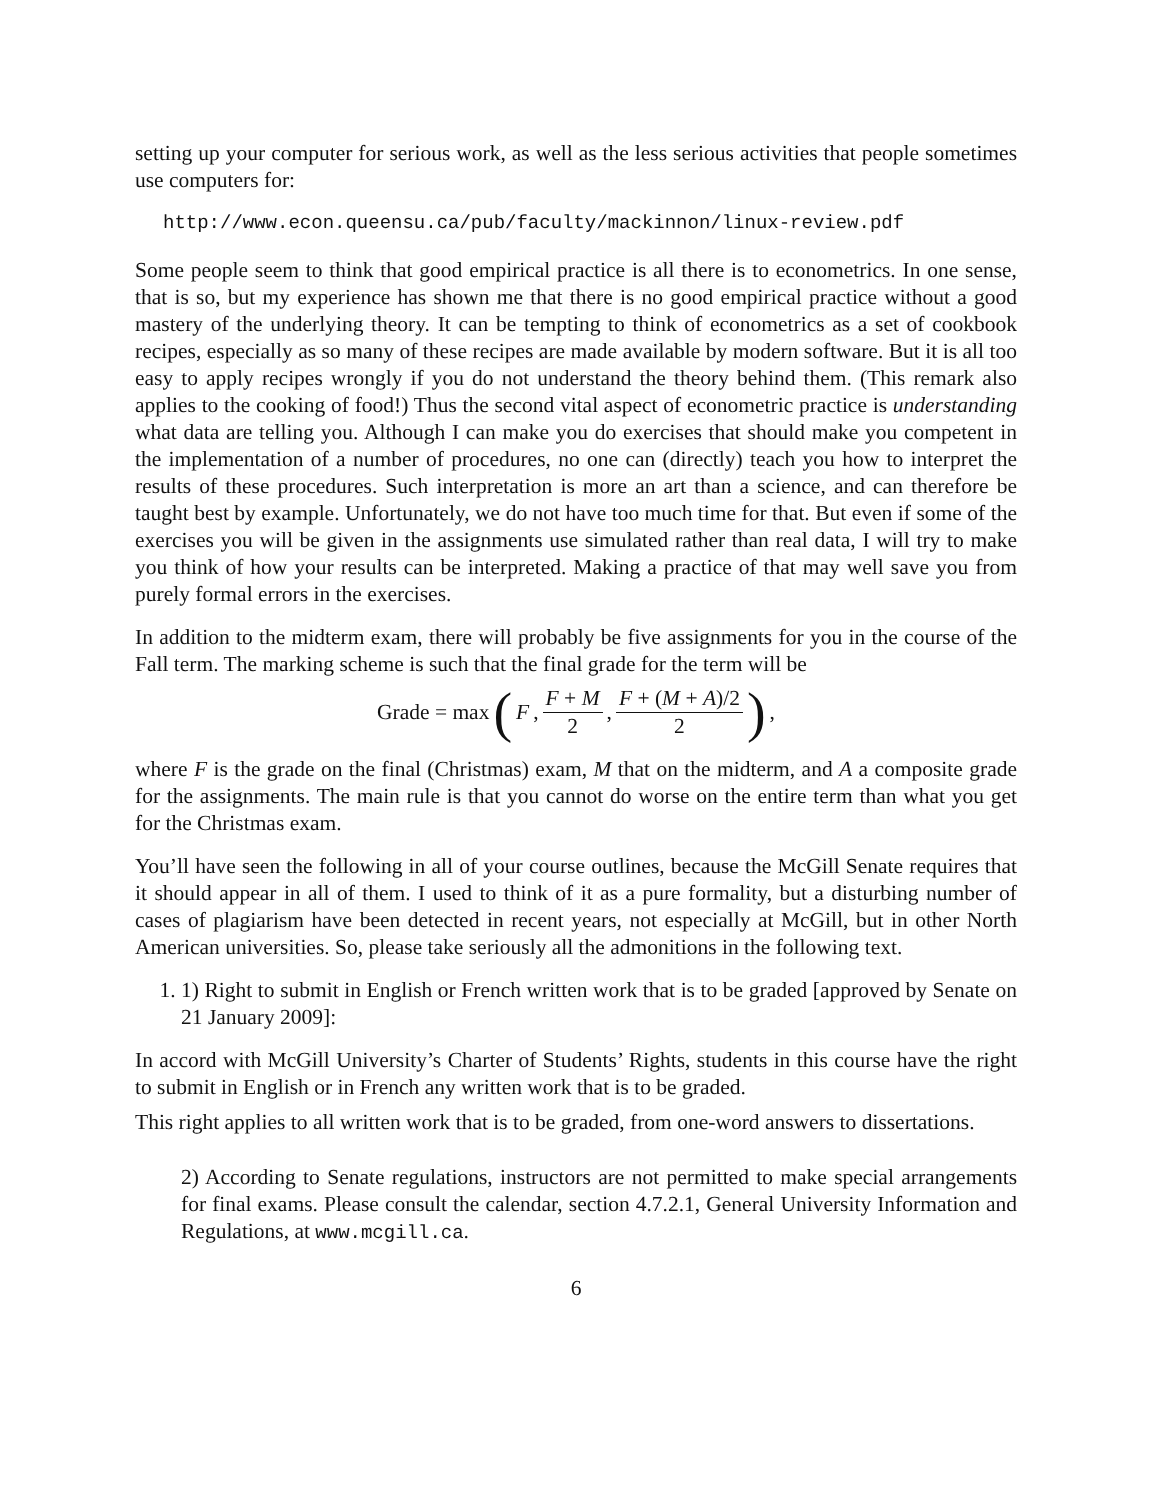setting up your computer for serious work, as well as the less serious activities that people sometimes use computers for:
http://www.econ.queensu.ca/pub/faculty/mackinnon/linux-review.pdf
Some people seem to think that good empirical practice is all there is to econometrics. In one sense, that is so, but my experience has shown me that there is no good empirical practice without a good mastery of the underlying theory. It can be tempting to think of econometrics as a set of cookbook recipes, especially as so many of these recipes are made available by modern software. But it is all too easy to apply recipes wrongly if you do not understand the theory behind them. (This remark also applies to the cooking of food!) Thus the second vital aspect of econometric practice is understanding what data are telling you. Although I can make you do exercises that should make you competent in the implementation of a number of procedures, no one can (directly) teach you how to interpret the results of these procedures. Such interpretation is more an art than a science, and can therefore be taught best by example. Unfortunately, we do not have too much time for that. But even if some of the exercises you will be given in the assignments use simulated rather than real data, I will try to make you think of how your results can be interpreted. Making a practice of that may well save you from purely formal errors in the exercises.
In addition to the midterm exam, there will probably be five assignments for you in the course of the Fall term. The marking scheme is such that the final grade for the term will be
Grade = max (F, F + M 2, F + (M + A)/2 2),
where F is the grade on the final (Christmas) exam, M that on the midterm, and A a composite grade for the assignments. The main rule is that you cannot do worse on the entire term than what you get for the Christmas exam.
You’ll have seen the following in all of your course outlines, because the McGill Senate requires that it should appear in all of them. I used to think of it as a pure formality, but a disturbing number of cases of plagiarism have been detected in recent years, not especially at McGill, but in other North American universities. So, please take seriously all the admonitions in the following text.
1. 1) Right to submit in English or French written work that is to be graded [approved by Senate on 21 January 2009]:
In accord with McGill University’s Charter of Students’ Rights, students in this course have the right to submit in English or in French any written work that is to be graded.
This right applies to all written work that is to be graded, from one-word answers to dissertations.
2) According to Senate regulations, instructors are not permitted to make special arrangements for final exams. Please consult the calendar, section 4.7.2.1, General University Information and Regulations, at www.mcgill.ca.
6